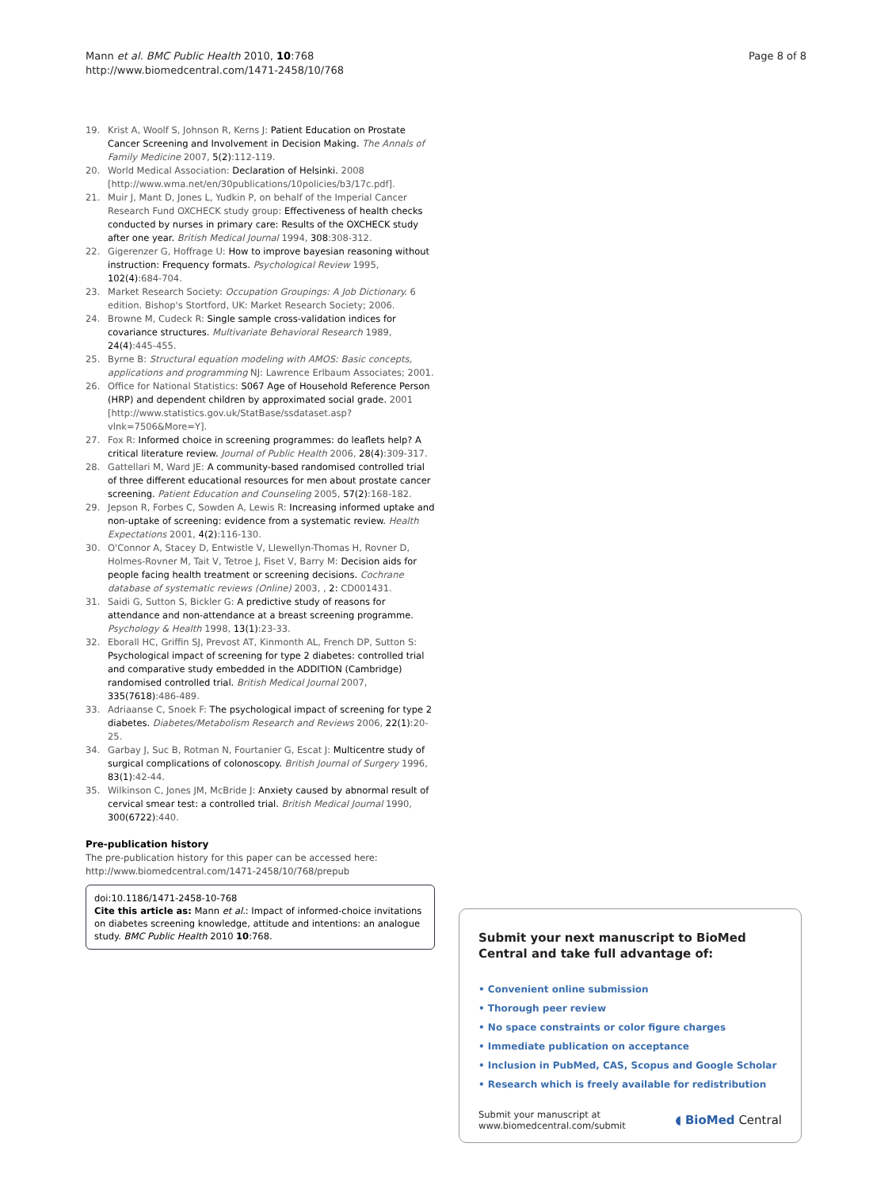Mann et al. BMC Public Health 2010, 10:768
http://www.biomedcentral.com/1471-2458/10/768
Page 8 of 8
19. Krist A, Woolf S, Johnson R, Kerns J: Patient Education on Prostate Cancer Screening and Involvement in Decision Making. The Annals of Family Medicine 2007, 5(2):112-119.
20. World Medical Association: Declaration of Helsinki. 2008 [http://www.wma.net/en/30publications/10policies/b3/17c.pdf].
21. Muir J, Mant D, Jones L, Yudkin P, on behalf of the Imperial Cancer Research Fund OXCHECK study group: Effectiveness of health checks conducted by nurses in primary care: Results of the OXCHECK study after one year. British Medical Journal 1994, 308:308-312.
22. Gigerenzer G, Hoffrage U: How to improve bayesian reasoning without instruction: Frequency formats. Psychological Review 1995, 102(4):684-704.
23. Market Research Society: Occupation Groupings: A Job Dictionary. 6 edition. Bishop's Stortford, UK: Market Research Society; 2006.
24. Browne M, Cudeck R: Single sample cross-validation indices for covariance structures. Multivariate Behavioral Research 1989, 24(4):445-455.
25. Byrne B: Structural equation modeling with AMOS: Basic concepts, applications and programming NJ: Lawrence Erlbaum Associates; 2001.
26. Office for National Statistics: S067 Age of Household Reference Person (HRP) and dependent children by approximated social grade. 2001 [http://www.statistics.gov.uk/StatBase/ssdataset.asp?vlnk=7506&More=Y].
27. Fox R: Informed choice in screening programmes: do leaflets help? A critical literature review. Journal of Public Health 2006, 28(4):309-317.
28. Gattellari M, Ward JE: A community-based randomised controlled trial of three different educational resources for men about prostate cancer screening. Patient Education and Counseling 2005, 57(2):168-182.
29. Jepson R, Forbes C, Sowden A, Lewis R: Increasing informed uptake and non-uptake of screening: evidence from a systematic review. Health Expectations 2001, 4(2):116-130.
30. O'Connor A, Stacey D, Entwistle V, Llewellyn-Thomas H, Rovner D, Holmes-Rovner M, Tait V, Tetroe J, Fiset V, Barry M: Decision aids for people facing health treatment or screening decisions. Cochrane database of systematic reviews (Online) 2003, , 2: CD001431.
31. Saidi G, Sutton S, Bickler G: A predictive study of reasons for attendance and non-attendance at a breast screening programme. Psychology & Health 1998, 13(1):23-33.
32. Eborall HC, Griffin SJ, Prevost AT, Kinmonth AL, French DP, Sutton S: Psychological impact of screening for type 2 diabetes: controlled trial and comparative study embedded in the ADDITION (Cambridge) randomised controlled trial. British Medical Journal 2007, 335(7618):486-489.
33. Adriaanse C, Snoek F: The psychological impact of screening for type 2 diabetes. Diabetes/Metabolism Research and Reviews 2006, 22(1):20-25.
34. Garbay J, Suc B, Rotman N, Fourtanier G, Escat J: Multicentre study of surgical complications of colonoscopy. British Journal of Surgery 1996, 83(1):42-44.
35. Wilkinson C, Jones JM, McBride J: Anxiety caused by abnormal result of cervical smear test: a controlled trial. British Medical Journal 1990, 300(6722):440.
Pre-publication history
The pre-publication history for this paper can be accessed here:
http://www.biomedcentral.com/1471-2458/10/768/prepub
doi:10.1186/1471-2458-10-768
Cite this article as: Mann et al.: Impact of informed-choice invitations on diabetes screening knowledge, attitude and intentions: an analogue study. BMC Public Health 2010 10:768.
Submit your next manuscript to BioMed Central and take full advantage of:
• Convenient online submission
• Thorough peer review
• No space constraints or color figure charges
• Immediate publication on acceptance
• Inclusion in PubMed, CAS, Scopus and Google Scholar
• Research which is freely available for redistribution
Submit your manuscript at
www.biomedcentral.com/submit
◖ BioMed Central